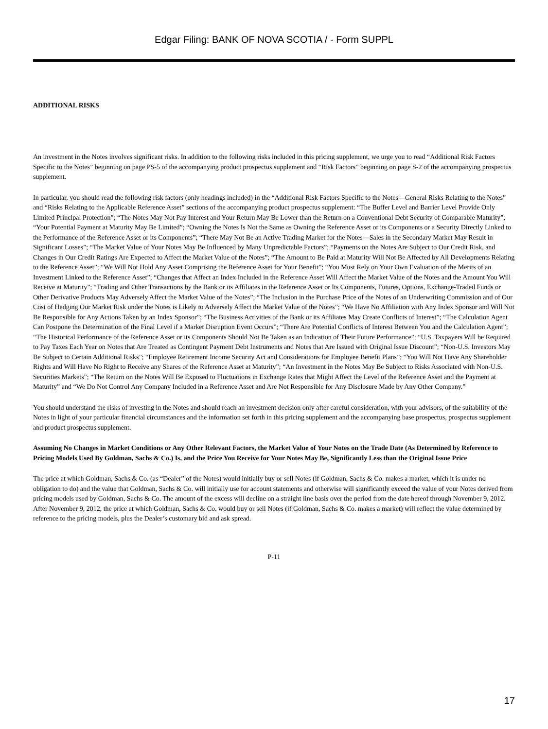Edgar Filing: BANK OF NOVA SCOTIA / - Form SUPPL
ADDITIONAL RISKS
An investment in the Notes involves significant risks. In addition to the following risks included in this pricing supplement, we urge you to read “Additional Risk Factors Specific to the Notes” beginning on page PS-5 of the accompanying product prospectus supplement and “Risk Factors” beginning on page S-2 of the accompanying prospectus supplement.
In particular, you should read the following risk factors (only headings included) in the “Additional Risk Factors Specific to the Notes—General Risks Relating to the Notes” and “Risks Relating to the Applicable Reference Asset” sections of the accompanying product prospectus supplement: “The Buffer Level and Barrier Level Provide Only Limited Principal Protection”; “The Notes May Not Pay Interest and Your Return May Be Lower than the Return on a Conventional Debt Security of Comparable Maturity”; “Your Potential Payment at Maturity May Be Limited”; “Owning the Notes Is Not the Same as Owning the Reference Asset or its Components or a Security Directly Linked to the Performance of the Reference Asset or its Components”; “There May Not Be an Active Trading Market for the Notes—Sales in the Secondary Market May Result in Significant Losses”; “The Market Value of Your Notes May Be Influenced by Many Unpredictable Factors”; “Payments on the Notes Are Subject to Our Credit Risk, and Changes in Our Credit Ratings Are Expected to Affect the Market Value of the Notes”; “The Amount to Be Paid at Maturity Will Not Be Affected by All Developments Relating to the Reference Asset”; “We Will Not Hold Any Asset Comprising the Reference Asset for Your Benefit”; “You Must Rely on Your Own Evaluation of the Merits of an Investment Linked to the Reference Asset”; “Changes that Affect an Index Included in the Reference Asset Will Affect the Market Value of the Notes and the Amount You Will Receive at Maturity”; “Trading and Other Transactions by the Bank or its Affiliates in the Reference Asset or Its Components, Futures, Options, Exchange-Traded Funds or Other Derivative Products May Adversely Affect the Market Value of the Notes”; “The Inclusion in the Purchase Price of the Notes of an Underwriting Commission and of Our Cost of Hedging Our Market Risk under the Notes is Likely to Adversely Affect the Market Value of the Notes”; “We Have No Affiliation with Any Index Sponsor and Will Not Be Responsible for Any Actions Taken by an Index Sponsor”; “The Business Activities of the Bank or its Affiliates May Create Conflicts of Interest”; “The Calculation Agent Can Postpone the Determination of the Final Level if a Market Disruption Event Occurs”; “There Are Potential Conflicts of Interest Between You and the Calculation Agent”; “The Historical Performance of the Reference Asset or its Components Should Not Be Taken as an Indication of Their Future Performance”; “U.S. Taxpayers Will be Required to Pay Taxes Each Year on Notes that Are Treated as Contingent Payment Debt Instruments and Notes that Are Issued with Original Issue Discount”; “Non-U.S. Investors May Be Subject to Certain Additional Risks”; “Employee Retirement Income Security Act and Considerations for Employee Benefit Plans”; “You Will Not Have Any Shareholder Rights and Will Have No Right to Receive any Shares of the Reference Asset at Maturity”; “An Investment in the Notes May Be Subject to Risks Associated with Non-U.S. Securities Markets”; “The Return on the Notes Will Be Exposed to Fluctuations in Exchange Rates that Might Affect the Level of the Reference Asset and the Payment at Maturity” and “We Do Not Control Any Company Included in a Reference Asset and Are Not Responsible for Any Disclosure Made by Any Other Company.”
You should understand the risks of investing in the Notes and should reach an investment decision only after careful consideration, with your advisors, of the suitability of the Notes in light of your particular financial circumstances and the information set forth in this pricing supplement and the accompanying base prospectus, prospectus supplement and product prospectus supplement.
Assuming No Changes in Market Conditions or Any Other Relevant Factors, the Market Value of Your Notes on the Trade Date (As Determined by Reference to Pricing Models Used By Goldman, Sachs & Co.) Is, and the Price You Receive for Your Notes May Be, Significantly Less than the Original Issue Price
The price at which Goldman, Sachs & Co. (as “Dealer” of the Notes) would initially buy or sell Notes (if Goldman, Sachs & Co. makes a market, which it is under no obligation to do) and the value that Goldman, Sachs & Co. will initially use for account statements and otherwise will significantly exceed the value of your Notes derived from pricing models used by Goldman, Sachs & Co. The amount of the excess will decline on a straight line basis over the period from the date hereof through November 9, 2012. After November 9, 2012, the price at which Goldman, Sachs & Co. would buy or sell Notes (if Goldman, Sachs & Co. makes a market) will reflect the value determined by reference to the pricing models, plus the Dealer’s customary bid and ask spread.
P-11
17